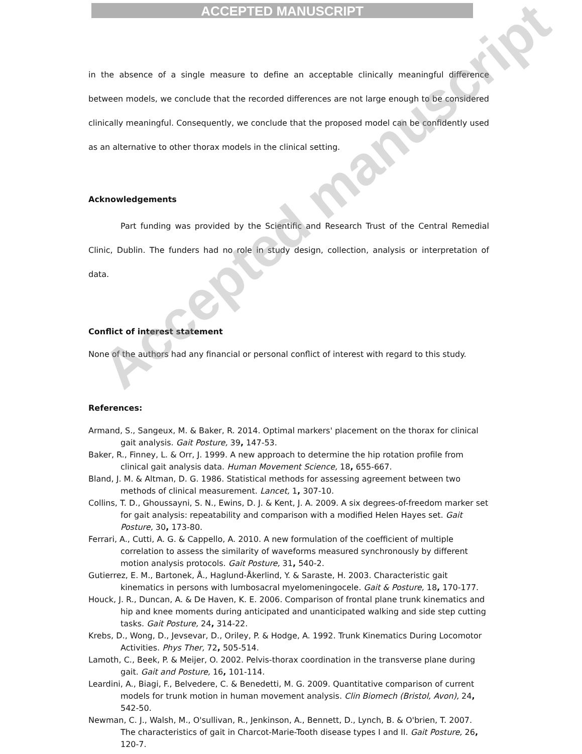ACCEPTED MANUSCRIPT
in the absence of a single measure to define an acceptable clinically meaningful difference between models, we conclude that the recorded differences are not large enough to be considered clinically meaningful. Consequently, we conclude that the proposed model can be confidently used as an alternative to other thorax models in the clinical setting.
Acknowledgements
Part funding was provided by the Scientific and Research Trust of the Central Remedial Clinic, Dublin. The funders had no role in study design, collection, analysis or interpretation of data.
Conflict of interest statement
None of the authors had any financial or personal conflict of interest with regard to this study.
References:
Armand, S., Sangeux, M. & Baker, R. 2014. Optimal markers' placement on the thorax for clinical gait analysis. Gait Posture, 39, 147-53.
Baker, R., Finney, L. & Orr, J. 1999. A new approach to determine the hip rotation profile from clinical gait analysis data. Human Movement Science, 18, 655-667.
Bland, J. M. & Altman, D. G. 1986. Statistical methods for assessing agreement between two methods of clinical measurement. Lancet, 1, 307-10.
Collins, T. D., Ghoussayni, S. N., Ewins, D. J. & Kent, J. A. 2009. A six degrees-of-freedom marker set for gait analysis: repeatability and comparison with a modified Helen Hayes set. Gait Posture, 30, 173-80.
Ferrari, A., Cutti, A. G. & Cappello, A. 2010. A new formulation of the coefficient of multiple correlation to assess the similarity of waveforms measured synchronously by different motion analysis protocols. Gait Posture, 31, 540-2.
Gutierrez, E. M., Bartonek, Å., Haglund-Åkerlind, Y. & Saraste, H. 2003. Characteristic gait kinematics in persons with lumbosacral myelomeningocele. Gait & Posture, 18, 170-177.
Houck, J. R., Duncan, A. & De Haven, K. E. 2006. Comparison of frontal plane trunk kinematics and hip and knee moments during anticipated and unanticipated walking and side step cutting tasks. Gait Posture, 24, 314-22.
Krebs, D., Wong, D., Jevsevar, D., Oriley, P. & Hodge, A. 1992. Trunk Kinematics During Locomotor Activities. Phys Ther, 72, 505-514.
Lamoth, C., Beek, P. & Meijer, O. 2002. Pelvis-thorax coordination in the transverse plane during gait. Gait and Posture, 16, 101-114.
Leardini, A., Biagi, F., Belvedere, C. & Benedetti, M. G. 2009. Quantitative comparison of current models for trunk motion in human movement analysis. Clin Biomech (Bristol, Avon), 24, 542-50.
Newman, C. J., Walsh, M., O'sullivan, R., Jenkinson, A., Bennett, D., Lynch, B. & O'brien, T. 2007. The characteristics of gait in Charcot-Marie-Tooth disease types I and II. Gait Posture, 26, 120-7.
Accepted manuscript